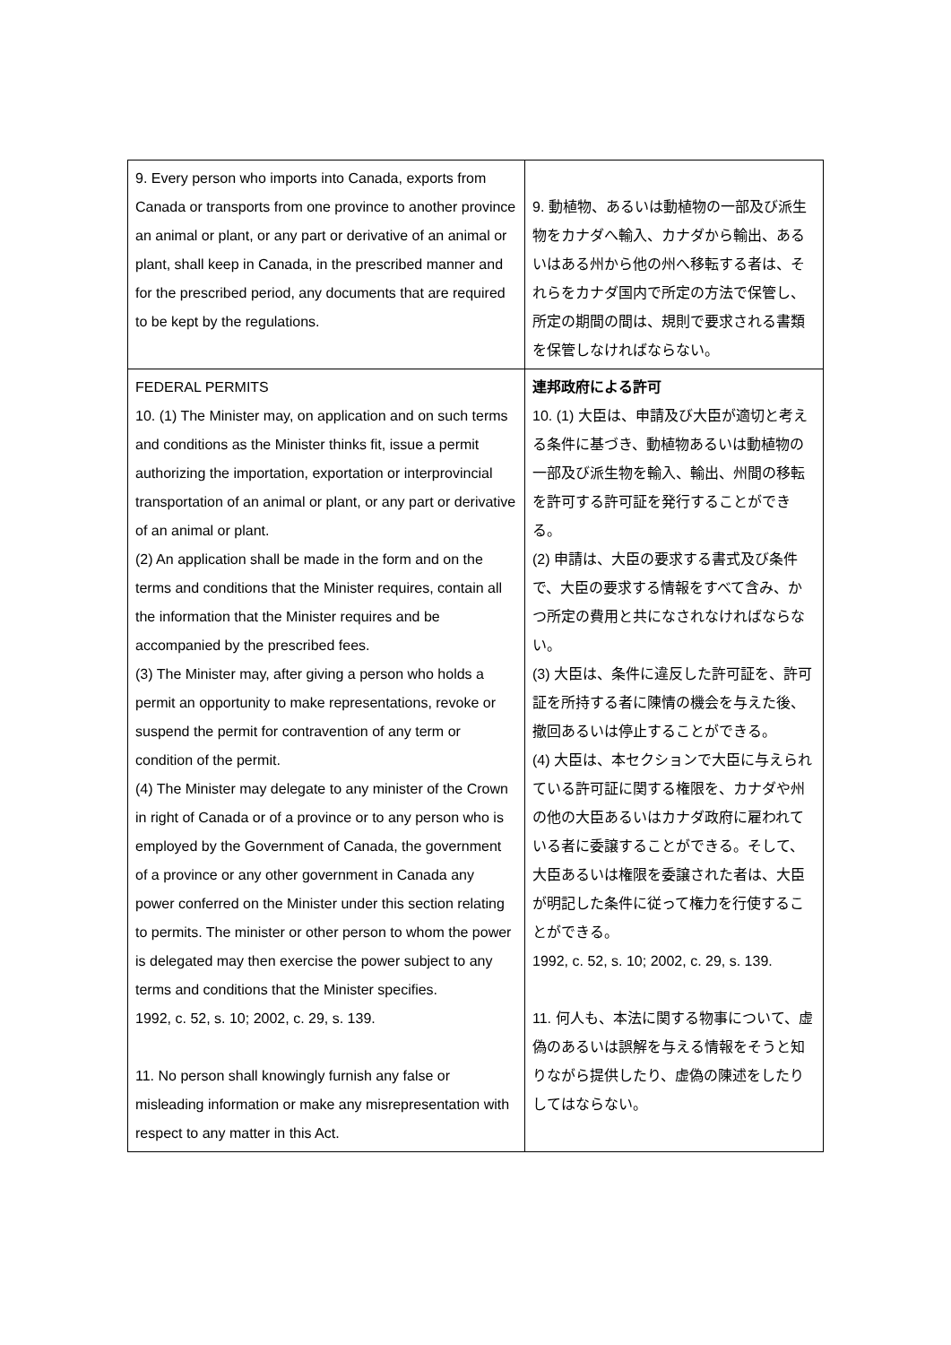| 9. Every person who imports into Canada, exports from Canada or transports from one province to another province an animal or plant, or any part or derivative of an animal or plant, shall keep in Canada, in the prescribed manner and for the prescribed period, any documents that are required to be kept by the regulations. | 9. 動植物、あるいは動植物の一部及び派生物をカナダへ輸入、カナダから輸出、あるいはある州から他の州へ移転する者は、それらをカナダ国内で所定の方法で保管し、所定の期間の間は、規則で要求される書類を保管しなければならない。 |
| FEDERAL PERMITS 10. (1) The Minister may, on application and on such terms and conditions as the Minister thinks fit, issue a permit authorizing the importation, exportation or interprovincial transportation of an animal or plant, or any part or derivative of an animal or plant. (2) An application shall be made in the form and on the terms and conditions that the Minister requires, contain all the information that the Minister requires and be accompanied by the prescribed fees. (3) The Minister may, after giving a person who holds a permit an opportunity to make representations, revoke or suspend the permit for contravention of any term or condition of the permit. (4) The Minister may delegate to any minister of the Crown in right of Canada or of a province or to any person who is employed by the Government of Canada, the government of a province or any other government in Canada any power conferred on the Minister under this section relating to permits. The minister or other person to whom the power is delegated may then exercise the power subject to any terms and conditions that the Minister specifies. 1992, c. 52, s. 10; 2002, c. 29, s. 139. 11. No person shall knowingly furnish any false or misleading information or make any misrepresentation with respect to any matter in this Act. | 連邦政府による許可 10. (1) 大臣は、申請及び大臣が適切と考える条件に基づき、動植物あるいは動植物の一部及び派生物を輸入、輸出、州間の移転を許可する許可証を発行することができる。 (2) 申請は、大臣の要求する書式及び条件で、大臣の要求する情報をすべて含み、かつ所定の費用と共になされなければならない。 (3) 大臣は、条件に違反した許可証を、許可証を所持する者に陳情の機会を与えた後、撤回あるいは停止することができる。 (4) 大臣は、本セクションで大臣に与えられている許可証に関する権限を、カナダや州の他の大臣あるいはカナダ政府に雇われている者に委譲することができる。そして、大臣あるいは権限を委譲された者は、大臣が明記した条件に従って権力を行使することができる。 1992, c. 52, s. 10; 2002, c. 29, s. 139. 11. 何人も、本法に関する物事について、虚偽のあるいは誤解を与える情報をそうと知りながら提供したり、虚偽の陳述をしたりしてはならない。 |